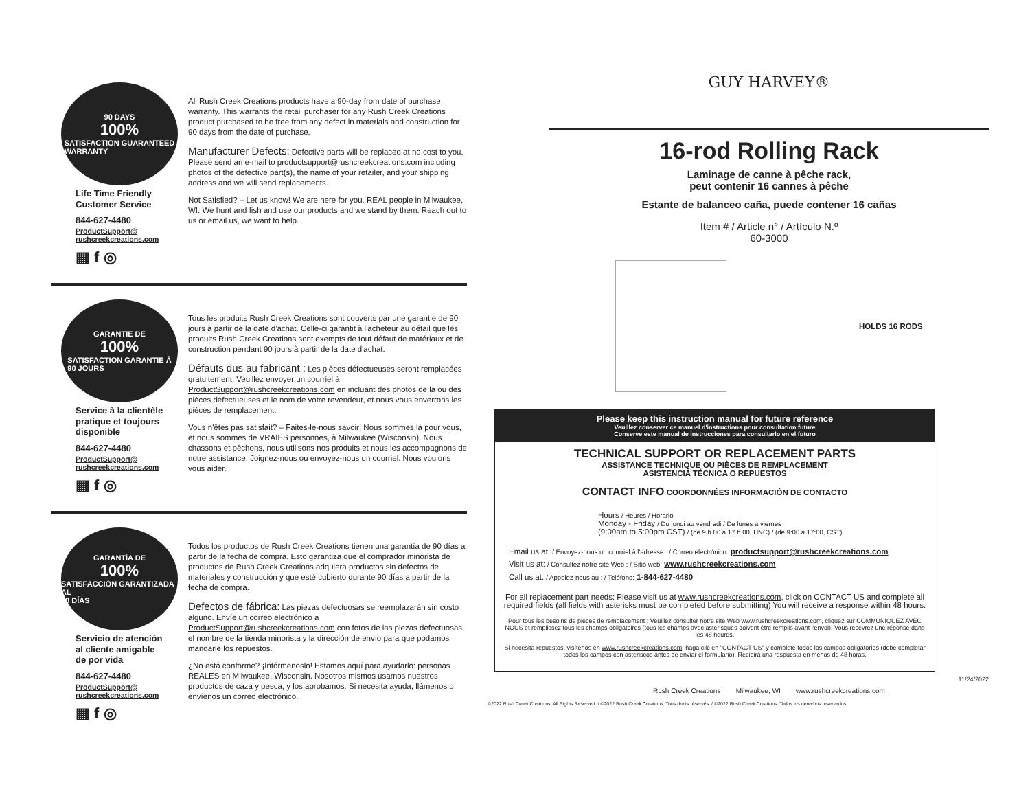90 DAYS
100%
SATISFACTION GUARANTEED
WARRANTY
Life Time Friendly
Customer Service
844-627-4480
ProductSupport@
rushcreekcreations.com
▦ f ◎
All Rush Creek Creations products have a 90-day from date of purchase warranty. This warrants the retail purchaser for any Rush Creek Creations product purchased to be free from any defect in materials and construction for 90 days from the date of purchase.
Manufacturer Defects: Defective parts will be replaced at no cost to you. Please send an e-mail to productsupport@rushcreekcreations.com including photos of the defective part(s), the name of your retailer, and your shipping address and we will send replacements.
Not Satisfied? – Let us know! We are here for you, REAL people in Milwaukee, WI. We hunt and fish and use our products and we stand by them. Reach out to us or email us, we want to help.
GARANTIE DE
100%
SATISFACTION GARANTIE À
90 JOURS
Service à la clientèle
pratique et toujours
disponible
844-627-4480
ProductSupport@
rushcreekcreations.com
▦ f ◎
Tous les produits Rush Creek Creations sont couverts par une garantie de 90 jours à partir de la date d'achat. Celle-ci garantit à l'acheteur au détail que les produits Rush Creek Creations sont exempts de tout défaut de matériaux et de construction pendant 90 jours à partir de la date d'achat.
Défauts dus au fabricant : Les pièces défectueuses seront remplacées gratuitement. Veuillez envoyer un courriel à ProductSupport@rushcreekcreations.com en incluant des photos de la ou des pièces défectueuses et le nom de votre revendeur, et nous vous enverrons les pièces de remplacement.
Vous n'êtes pas satisfait? – Faites-le-nous savoir! Nous sommes là pour vous, et nous sommes de VRAIES personnes, à Milwaukee (Wisconsin). Nous chassons et pêchons, nous utilisons nos produits et nous les accompagnons de notre assistance. Joignez-nous ou envoyez-nous un courriel. Nous voulons vous aider.
GARANTÍA DE
100%
SATISFACCIÓN GARANTIZADA AL
90 DÍAS
Servicio de atención
al cliente amigable
de por vida
844-627-4480
ProductSupport@
rushcreekcreations.com
▦ f ◎
Todos los productos de Rush Creek Creations tienen una garantía de 90 días a partir de la fecha de compra. Esto garantiza que el comprador minorista de productos de Rush Creek Creations adquiera productos sin defectos de materiales y construcción y que esté cubierto durante 90 días a partir de la fecha de compra.
Defectos de fábrica: Las piezas defectuosas se reemplazarán sin costo alguno. Envíe un correo electrónico a ProductSupport@rushcreekcreations.com con fotos de las piezas defectuosas, el nombre de la tienda minorista y la dirección de envío para que podamos mandarle los repuestos.
¿No está conforme? ¡Infórmenoslo! Estamos aquí para ayudarlo: personas REALES en Milwaukee, Wisconsin. Nosotros mismos usamos nuestros productos de caza y pesca, y los aprobamos. Si necesita ayuda, llámenos o envíenos un correo electrónico.
GUY HARVEY®
16-rod Rolling Rack
Laminage de canne à pêche rack,
peut contenir 16 cannes à pêche
Estante de balanceo caña, puede contener 16 cañas
Item # / Article n° / Artículo N.º
60-3000
HOLDS 16 RODS
Please keep this instruction manual for future reference
Veuillez conserver ce manuel d'instructions pour consultation future
Conserve este manual de instrucciones para consultarlo en el futuro
TECHNICAL SUPPORT OR REPLACEMENT PARTS
ASSISTANCE TECHNIQUE OU PIÈCES DE REMPLACEMENT
ASISTENCIA TÉCNICA O REPUESTOS
CONTACT INFO COORDONNÉES INFORMACIÓN DE CONTACTO
Hours / Heures / Horario
Monday - Friday / Du lundi au vendredi / De lunes a viernes
(9:00am to 5:00pm CST) / (de 9 h 00 à 17 h 00, HNC) / (de 9:00 a 17:00, CST)
Email us at: / Envoyez-nous un courriel à l'adresse : / Correo electrónico: productsupport@rushcreekcreations.com
Visit us at: / Consultez notre site Web : / Sitio web: www.rushcreekcreations.com
Call us at: / Appelez-nous au : / Teléfono: 1-844-627-4480
For all replacement part needs: Please visit us at www.rushcreekcreations.com, click on CONTACT US and complete all required fields (all fields with asterisks must be completed before submitting) You will receive a response within 48 hours.
Pour tous les besoins de pièces de remplacement : Veuillez consulter notre site Web www.rushcreekcreations.com, cliquez sur COMMUNIQUEZ AVEC NOUS et remplissez tous les champs obligatoires (tous les champs avec astérisques doivent être remplis avant l'envoi). Vous recevrez une réponse dans les 48 heures.
Si necesita repuestos: visítenos en www.rushcreekcreations.com, haga clic en "CONTACT US" y complete todos los campos obligatorios (debe completar todos los campos con asteriscos antes de enviar el formulario). Recibirá una respuesta en menos de 48 horas.
11/24/2022
Rush Creek Creations Milwaukee, WI www.rushcreekcreations.com
©2022 Rush Creek Creations. All Rights Reserved. / ©2022 Rush Creek Creations. Tous droits réservés. / ©2022 Rush Creek Creations. Todos los derechos reservados.